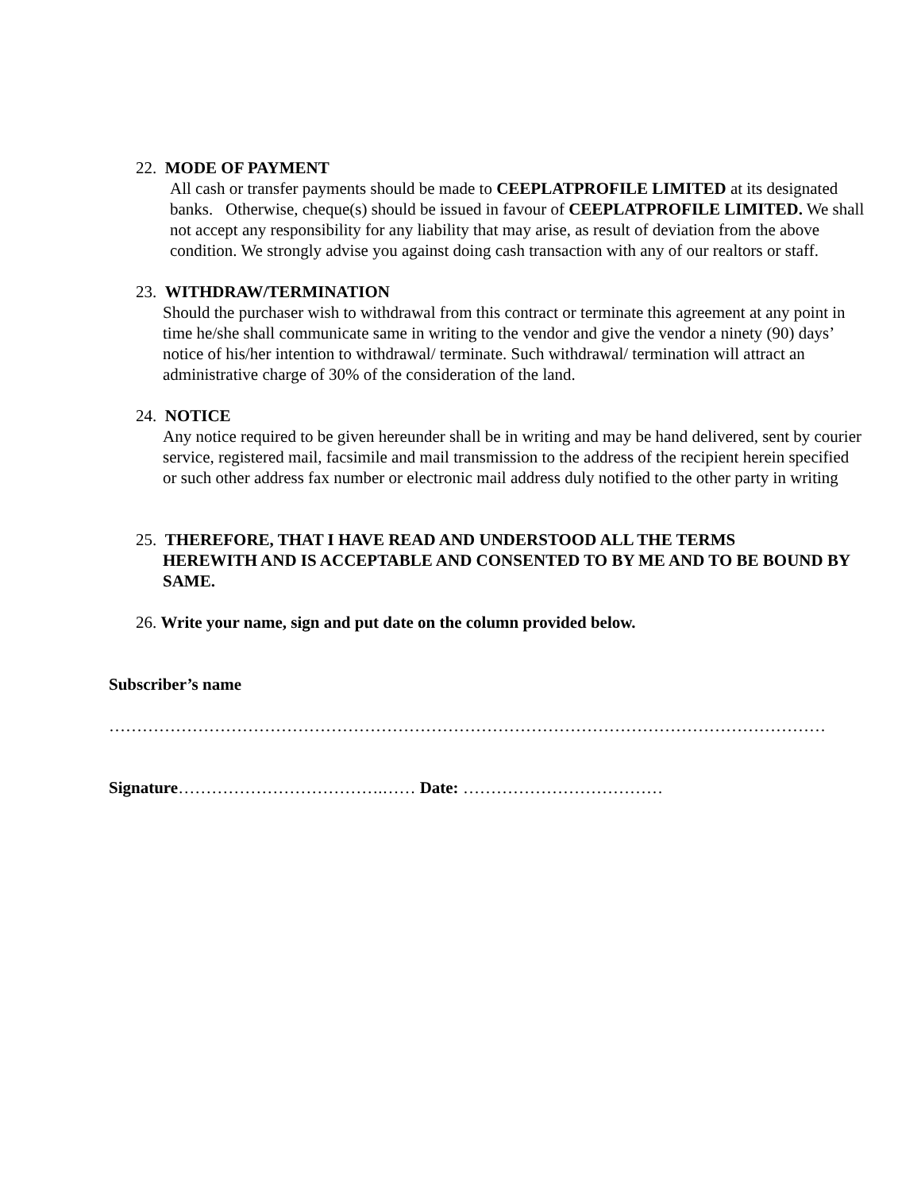22. MODE OF PAYMENT
All cash or transfer payments should be made to CEEPLATPROFILE LIMITED at its designated banks. Otherwise, cheque(s) should be issued in favour of CEEPLATPROFILE LIMITED. We shall not accept any responsibility for any liability that may arise, as result of deviation from the above condition. We strongly advise you against doing cash transaction with any of our realtors or staff.
23. WITHDRAW/TERMINATION
Should the purchaser wish to withdrawal from this contract or terminate this agreement at any point in time he/she shall communicate same in writing to the vendor and give the vendor a ninety (90) days’ notice of his/her intention to withdrawal/ terminate. Such withdrawal/ termination will attract an administrative charge of 30% of the consideration of the land.
24. NOTICE
Any notice required to be given hereunder shall be in writing and may be hand delivered, sent by courier service, registered mail, facsimile and mail transmission to the address of the recipient herein specified or such other address fax number or electronic mail address duly notified to the other party in writing
25. THEREFORE, THAT I HAVE READ AND UNDERSTOOD ALL THE TERMS
HEREWITH AND IS ACCEPTABLE AND CONSENTED TO BY ME AND TO BE BOUND BY SAME.
26. Write your name, sign and put date on the column provided below.
Subscriber’s name
…………………………………………………………………………………………………………………
Signature……………………………….…… Date: ………………………………